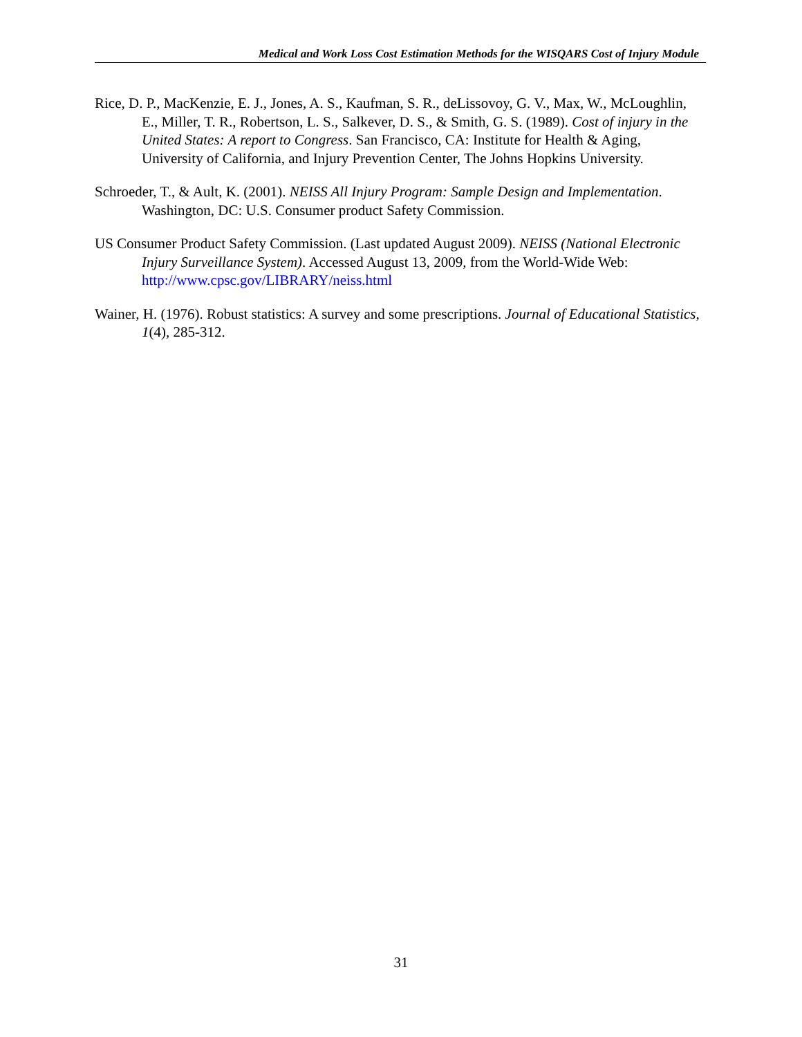Medical and Work Loss Cost Estimation Methods for the WISQARS Cost of Injury Module
Rice, D. P., MacKenzie, E. J., Jones, A. S., Kaufman, S. R., deLissovoy, G. V., Max, W., McLoughlin, E., Miller, T. R., Robertson, L. S., Salkever, D. S., & Smith, G. S. (1989). Cost of injury in the United States: A report to Congress. San Francisco, CA: Institute for Health & Aging, University of California, and Injury Prevention Center, The Johns Hopkins University.
Schroeder, T., & Ault, K. (2001). NEISS All Injury Program: Sample Design and Implementation. Washington, DC: U.S. Consumer product Safety Commission.
US Consumer Product Safety Commission. (Last updated August 2009). NEISS (National Electronic Injury Surveillance System). Accessed August 13, 2009, from the World-Wide Web: http://www.cpsc.gov/LIBRARY/neiss.html
Wainer, H. (1976). Robust statistics: A survey and some prescriptions. Journal of Educational Statistics, 1(4), 285-312.
31